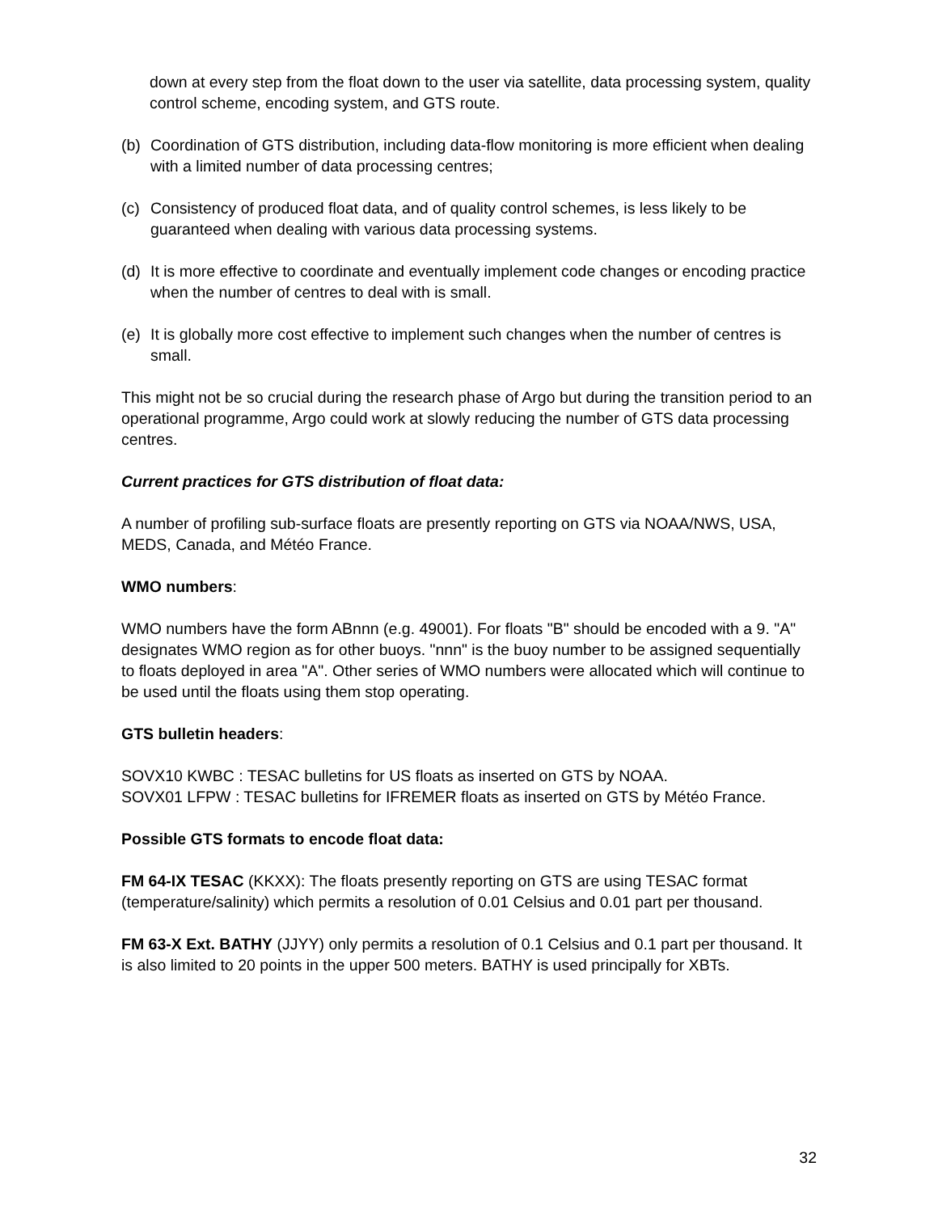down at every step from the float down to the user via satellite, data processing system, quality control scheme, encoding system, and GTS route.
(b) Coordination of GTS distribution, including data-flow monitoring is more efficient when dealing with a limited number of data processing centres;
(c) Consistency of produced float data, and of quality control schemes, is less likely to be guaranteed when dealing with various data processing systems.
(d) It is more effective to coordinate and eventually implement code changes or encoding practice when the number of centres to deal with is small.
(e) It is globally more cost effective to implement such changes when the number of centres is small.
This might not be so crucial during the research phase of Argo but during the transition period to an operational programme, Argo could work at slowly reducing the number of GTS data processing centres.
Current practices for GTS distribution of float data:
A number of profiling sub-surface floats are presently reporting on GTS via NOAA/NWS, USA, MEDS, Canada, and Météo France.
WMO numbers:
WMO numbers have the form ABnnn (e.g. 49001). For floats "B" should be encoded with a 9. "A" designates WMO region as for other buoys. "nnn" is the buoy number to be assigned sequentially to floats deployed in area "A". Other series of WMO numbers were allocated which will continue to be used until the floats using them stop operating.
GTS bulletin headers:
SOVX10 KWBC : TESAC bulletins for US floats as inserted on GTS by NOAA.
SOVX01 LFPW : TESAC bulletins for IFREMER floats as inserted on GTS by Météo France.
Possible GTS formats to encode float data:
FM 64-IX TESAC (KKXX): The floats presently reporting on GTS are using TESAC format (temperature/salinity) which permits a resolution of 0.01 Celsius and 0.01 part per thousand.
FM 63-X Ext. BATHY (JJYY) only permits a resolution of 0.1 Celsius and 0.1 part per thousand. It is also limited to 20 points in the upper 500 meters. BATHY is used principally for XBTs.
32